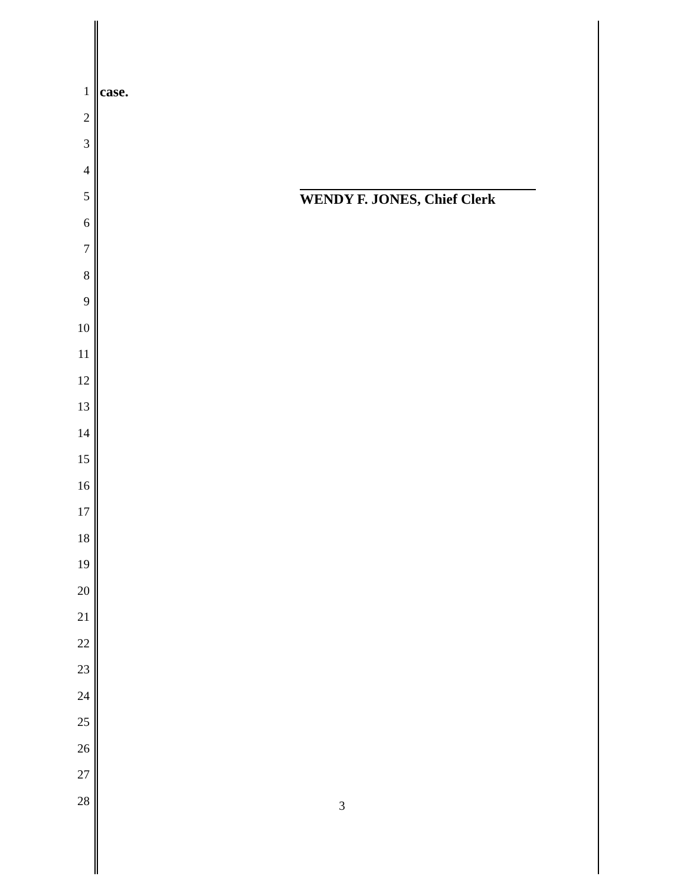1 case.
2
3
4
5
6
7
8
9
10
11
12
13
14
15
16
17
18
19
20
21
22
23
24
25
26
27
28
WENDY F. JONES, Chief Clerk
3